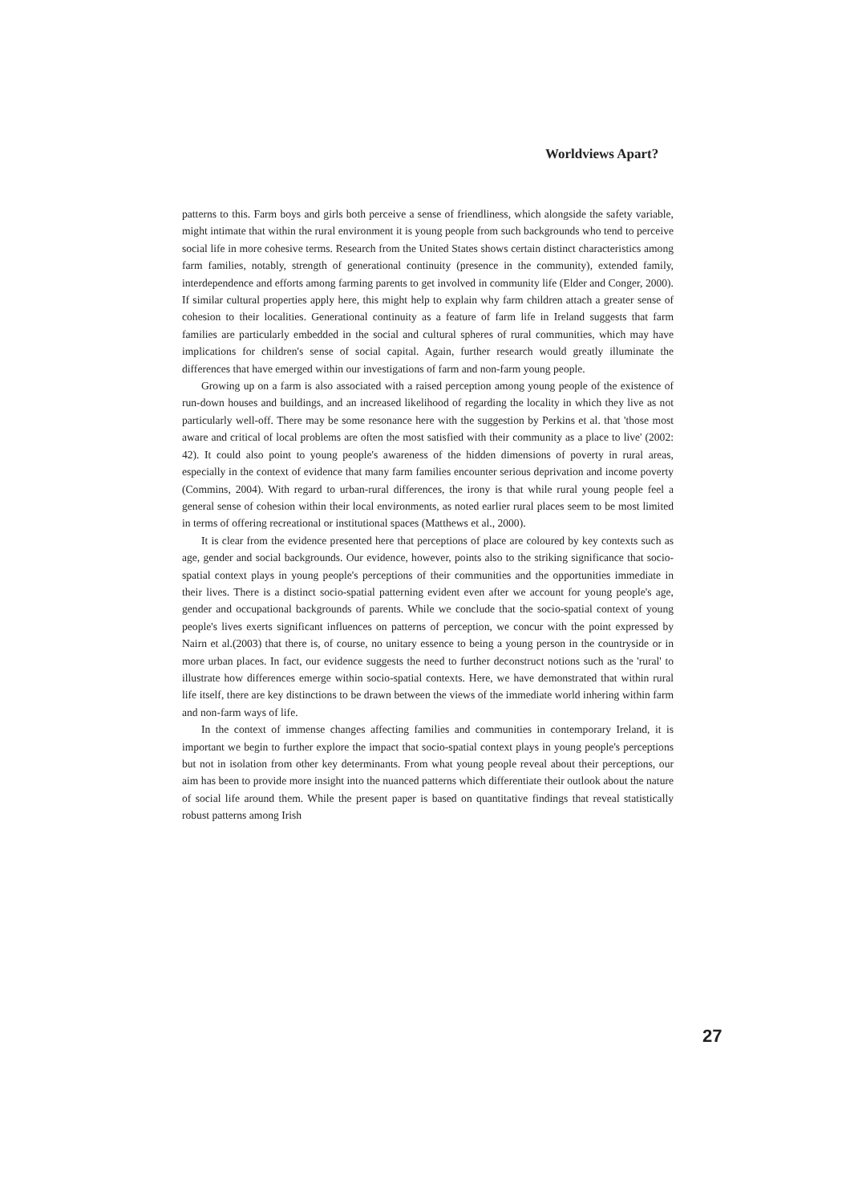Worldviews Apart?
patterns to this. Farm boys and girls both perceive a sense of friendliness, which alongside the safety variable, might intimate that within the rural environment it is young people from such backgrounds who tend to perceive social life in more cohesive terms. Research from the United States shows certain distinct characteristics among farm families, notably, strength of generational continuity (presence in the community), extended family, interdependence and efforts among farming parents to get involved in community life (Elder and Conger, 2000). If similar cultural properties apply here, this might help to explain why farm children attach a greater sense of cohesion to their localities. Generational continuity as a feature of farm life in Ireland suggests that farm families are particularly embedded in the social and cultural spheres of rural communities, which may have implications for children's sense of social capital. Again, further research would greatly illuminate the differences that have emerged within our investigations of farm and non-farm young people.
Growing up on a farm is also associated with a raised perception among young people of the existence of run-down houses and buildings, and an increased likelihood of regarding the locality in which they live as not particularly well-off. There may be some resonance here with the suggestion by Perkins et al. that 'those most aware and critical of local problems are often the most satisfied with their community as a place to live' (2002: 42). It could also point to young people's awareness of the hidden dimensions of poverty in rural areas, especially in the context of evidence that many farm families encounter serious deprivation and income poverty (Commins, 2004). With regard to urban-rural differences, the irony is that while rural young people feel a general sense of cohesion within their local environments, as noted earlier rural places seem to be most limited in terms of offering recreational or institutional spaces (Matthews et al., 2000).
It is clear from the evidence presented here that perceptions of place are coloured by key contexts such as age, gender and social backgrounds. Our evidence, however, points also to the striking significance that socio-spatial context plays in young people's perceptions of their communities and the opportunities immediate in their lives. There is a distinct socio-spatial patterning evident even after we account for young people's age, gender and occupational backgrounds of parents. While we conclude that the socio-spatial context of young people's lives exerts significant influences on patterns of perception, we concur with the point expressed by Nairn et al.(2003) that there is, of course, no unitary essence to being a young person in the countryside or in more urban places. In fact, our evidence suggests the need to further deconstruct notions such as the 'rural' to illustrate how differences emerge within socio-spatial contexts. Here, we have demonstrated that within rural life itself, there are key distinctions to be drawn between the views of the immediate world inhering within farm and non-farm ways of life.
In the context of immense changes affecting families and communities in contemporary Ireland, it is important we begin to further explore the impact that socio-spatial context plays in young people's perceptions but not in isolation from other key determinants. From what young people reveal about their perceptions, our aim has been to provide more insight into the nuanced patterns which differentiate their outlook about the nature of social life around them. While the present paper is based on quantitative findings that reveal statistically robust patterns among Irish
27